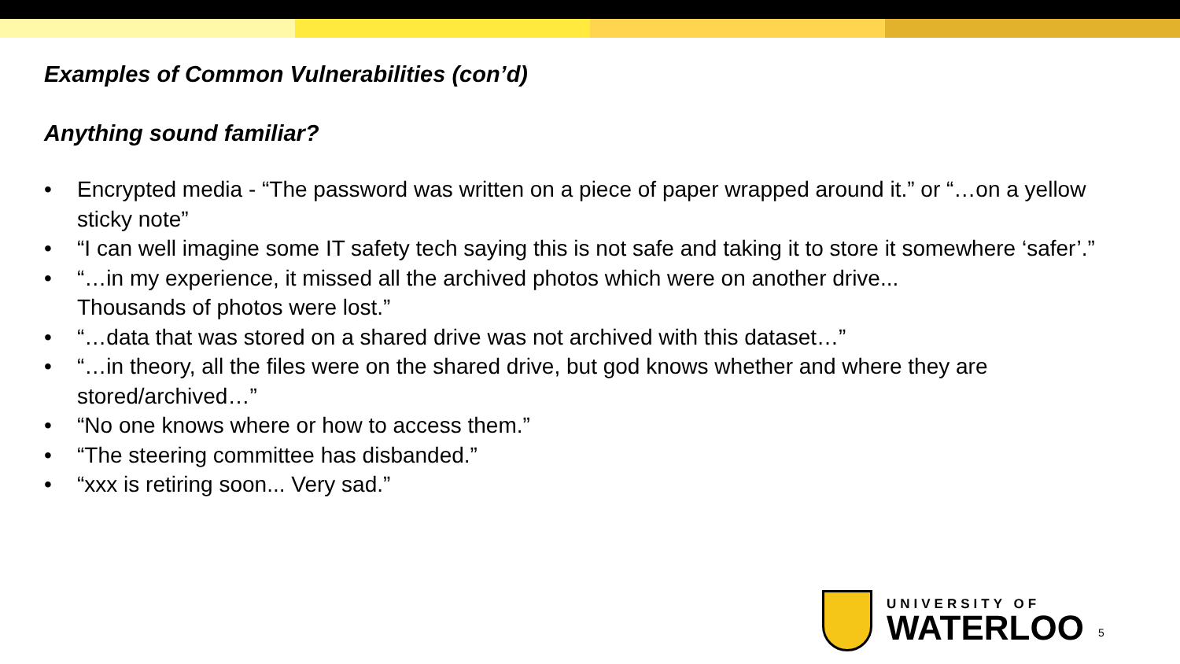Examples of Common Vulnerabilities (con’d)
Anything sound familiar?
• Encrypted media - “The password was written on a piece of paper wrapped around it.” or “…on a yellow sticky note”
• “I can well imagine some IT safety tech saying this is not safe and taking it to store it somewhere ‘safer’.”
• “…in my experience, it missed all the archived photos which were on another drive...
Thousands of photos were lost.”
• “…data that was stored on a shared drive was not archived with this dataset…”
• “…in theory, all the files were on the shared drive, but god knows whether and where they are stored/archived…”
• “No one knows where or how to access them.”
• “The steering committee has disbanded.”
• “xxx is retiring soon... Very sad.”
UNIVERSITY OF
WATERLOO
5